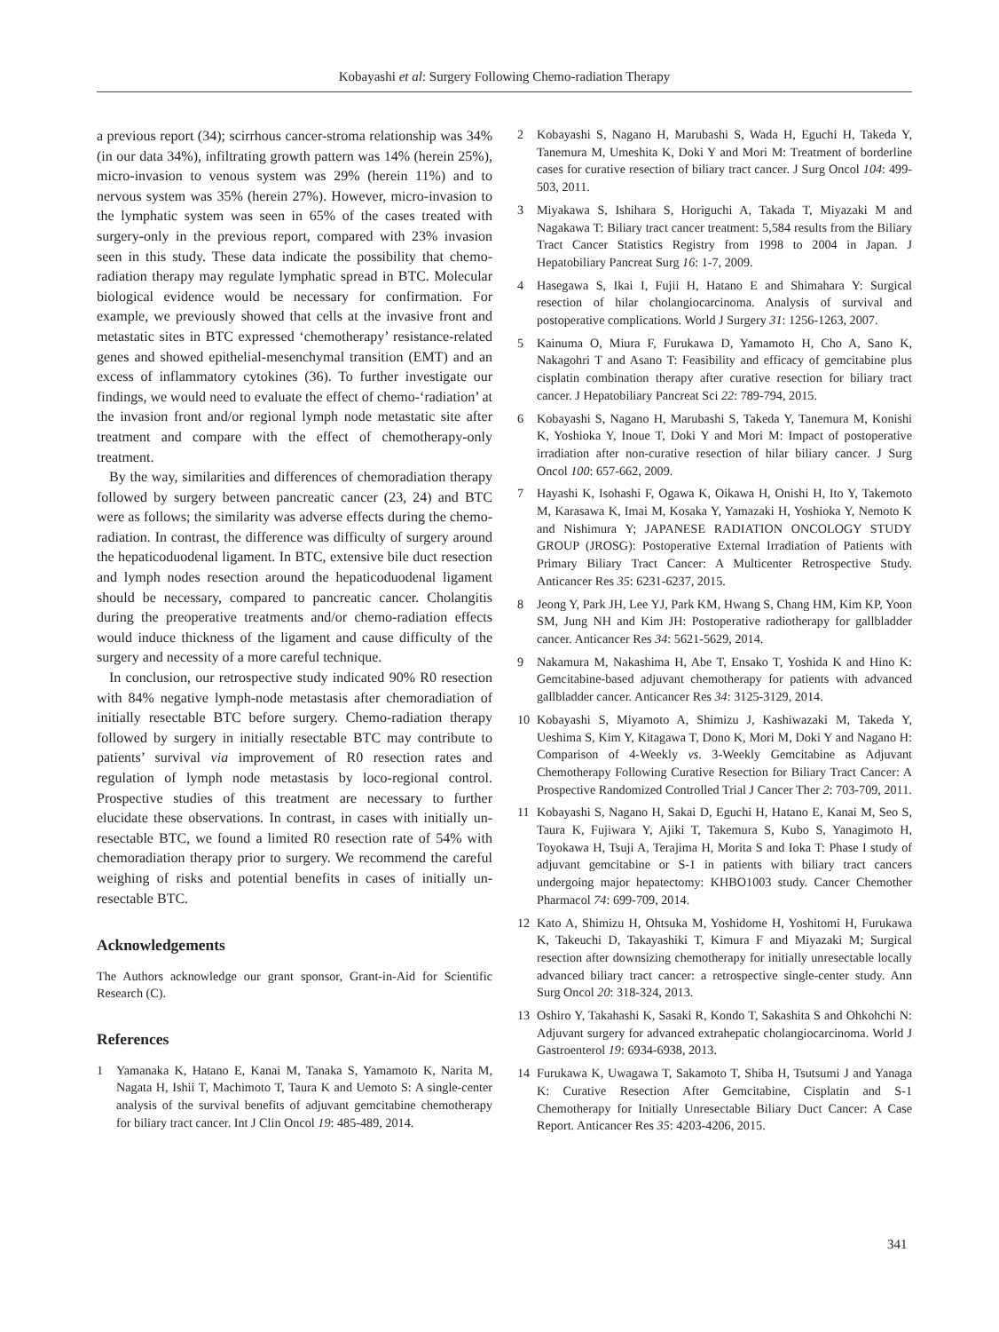Kobayashi et al: Surgery Following Chemo-radiation Therapy
a previous report (34); scirrhous cancer-stroma relationship was 34% (in our data 34%), infiltrating growth pattern was 14% (herein 25%), micro-invasion to venous system was 29% (herein 11%) and to nervous system was 35% (herein 27%). However, micro-invasion to the lymphatic system was seen in 65% of the cases treated with surgery-only in the previous report, compared with 23% invasion seen in this study. These data indicate the possibility that chemo-radiation therapy may regulate lymphatic spread in BTC. Molecular biological evidence would be necessary for confirmation. For example, we previously showed that cells at the invasive front and metastatic sites in BTC expressed ‘chemotherapy’ resistance-related genes and showed epithelial-mesenchymal transition (EMT) and an excess of inflammatory cytokines (36). To further investigate our findings, we would need to evaluate the effect of chemo-‘radiation’ at the invasion front and/or regional lymph node metastatic site after treatment and compare with the effect of chemotherapy-only treatment.
By the way, similarities and differences of chemoradiation therapy followed by surgery between pancreatic cancer (23, 24) and BTC were as follows; the similarity was adverse effects during the chemo-radiation. In contrast, the difference was difficulty of surgery around the hepaticoduodenal ligament. In BTC, extensive bile duct resection and lymph nodes resection around the hepaticoduodenal ligament should be necessary, compared to pancreatic cancer. Cholangitis during the preoperative treatments and/or chemo-radiation effects would induce thickness of the ligament and cause difficulty of the surgery and necessity of a more careful technique.
In conclusion, our retrospective study indicated 90% R0 resection with 84% negative lymph-node metastasis after chemoradiation of initially resectable BTC before surgery. Chemo-radiation therapy followed by surgery in initially resectable BTC may contribute to patients’ survival via improvement of R0 resection rates and regulation of lymph node metastasis by loco-regional control. Prospective studies of this treatment are necessary to further elucidate these observations. In contrast, in cases with initially un-resectable BTC, we found a limited R0 resection rate of 54% with chemoradiation therapy prior to surgery. We recommend the careful weighing of risks and potential benefits in cases of initially un-resectable BTC.
Acknowledgements
The Authors acknowledge our grant sponsor, Grant-in-Aid for Scientific Research (C).
References
1 Yamanaka K, Hatano E, Kanai M, Tanaka S, Yamamoto K, Narita M, Nagata H, Ishii T, Machimoto T, Taura K and Uemoto S: A single-center analysis of the survival benefits of adjuvant gemcitabine chemotherapy for biliary tract cancer. Int J Clin Oncol 19: 485-489, 2014.
2 Kobayashi S, Nagano H, Marubashi S, Wada H, Eguchi H, Takeda Y, Tanemura M, Umeshita K, Doki Y and Mori M: Treatment of borderline cases for curative resection of biliary tract cancer. J Surg Oncol 104: 499-503, 2011.
3 Miyakawa S, Ishihara S, Horiguchi A, Takada T, Miyazaki M and Nagakawa T: Biliary tract cancer treatment: 5,584 results from the Biliary Tract Cancer Statistics Registry from 1998 to 2004 in Japan. J Hepatobiliary Pancreat Surg 16: 1-7, 2009.
4 Hasegawa S, Ikai I, Fujii H, Hatano E and Shimahara Y: Surgical resection of hilar cholangiocarcinoma. Analysis of survival and postoperative complications. World J Surgery 31: 1256-1263, 2007.
5 Kainuma O, Miura F, Furukawa D, Yamamoto H, Cho A, Sano K, Nakagohri T and Asano T: Feasibility and efficacy of gemcitabine plus cisplatin combination therapy after curative resection for biliary tract cancer. J Hepatobiliary Pancreat Sci 22: 789-794, 2015.
6 Kobayashi S, Nagano H, Marubashi S, Takeda Y, Tanemura M, Konishi K, Yoshioka Y, Inoue T, Doki Y and Mori M: Impact of postoperative irradiation after non-curative resection of hilar biliary cancer. J Surg Oncol 100: 657-662, 2009.
7 Hayashi K, Isohashi F, Ogawa K, Oikawa H, Onishi H, Ito Y, Takemoto M, Karasawa K, Imai M, Kosaka Y, Yamazaki H, Yoshioka Y, Nemoto K and Nishimura Y; JAPANESE RADIATION ONCOLOGY STUDY GROUP (JROSG): Postoperative External Irradiation of Patients with Primary Biliary Tract Cancer: A Multicenter Retrospective Study. Anticancer Res 35: 6231-6237, 2015.
8 Jeong Y, Park JH, Lee YJ, Park KM, Hwang S, Chang HM, Kim KP, Yoon SM, Jung NH and Kim JH: Postoperative radiotherapy for gallbladder cancer. Anticancer Res 34: 5621-5629, 2014.
9 Nakamura M, Nakashima H, Abe T, Ensako T, Yoshida K and Hino K: Gemcitabine-based adjuvant chemotherapy for patients with advanced gallbladder cancer. Anticancer Res 34: 3125-3129, 2014.
10 Kobayashi S, Miyamoto A, Shimizu J, Kashiwazaki M, Takeda Y, Ueshima S, Kim Y, Kitagawa T, Dono K, Mori M, Doki Y and Nagano H: Comparison of 4-Weekly vs. 3-Weekly Gemcitabine as Adjuvant Chemotherapy Following Curative Resection for Biliary Tract Cancer: A Prospective Randomized Controlled Trial J Cancer Ther 2: 703-709, 2011.
11 Kobayashi S, Nagano H, Sakai D, Eguchi H, Hatano E, Kanai M, Seo S, Taura K, Fujiwara Y, Ajiki T, Takemura S, Kubo S, Yanagimoto H, Toyokawa H, Tsuji A, Terajima H, Morita S and Ioka T: Phase I study of adjuvant gemcitabine or S-1 in patients with biliary tract cancers undergoing major hepatectomy: KHBO1003 study. Cancer Chemother Pharmacol 74: 699-709, 2014.
12 Kato A, Shimizu H, Ohtsuka M, Yoshidome H, Yoshitomi H, Furukawa K, Takeuchi D, Takayashiki T, Kimura F and Miyazaki M; Surgical resection after downsizing chemotherapy for initially unresectable locally advanced biliary tract cancer: a retrospective single-center study. Ann Surg Oncol 20: 318-324, 2013.
13 Oshiro Y, Takahashi K, Sasaki R, Kondo T, Sakashita S and Ohkohchi N: Adjuvant surgery for advanced extrahepatic cholangiocarcinoma. World J Gastroenterol 19: 6934-6938, 2013.
14 Furukawa K, Uwagawa T, Sakamoto T, Shiba H, Tsutsumi J and Yanaga K: Curative Resection After Gemcitabine, Cisplatin and S-1 Chemotherapy for Initially Unresectable Biliary Duct Cancer: A Case Report. Anticancer Res 35: 4203-4206, 2015.
341